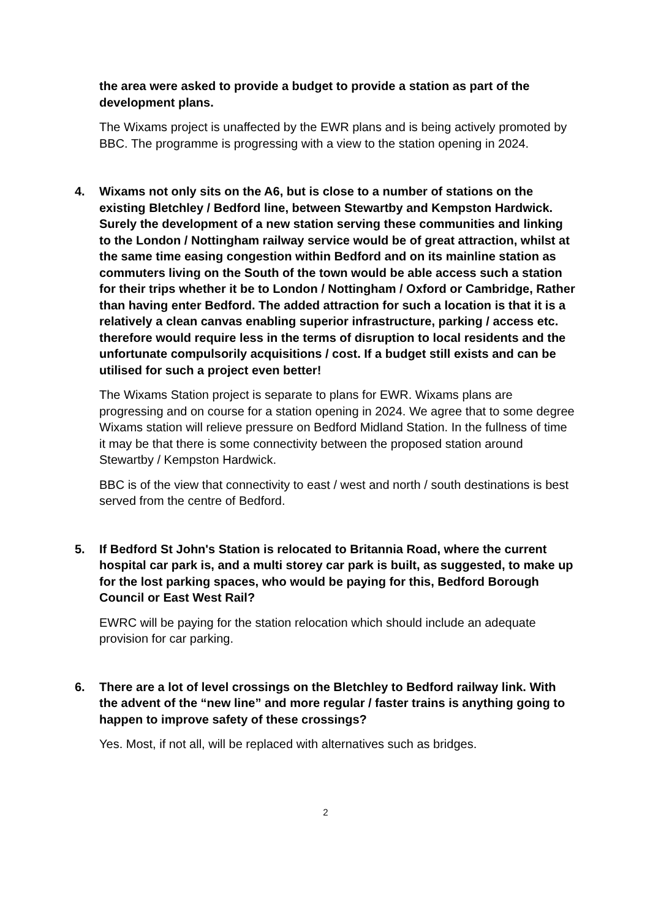the area were asked to provide a budget to provide a station as part of the development plans.
The Wixams project is unaffected by the EWR plans and is being actively promoted by BBC. The programme is progressing with a view to the station opening in 2024.
4. Wixams not only sits on the A6, but is close to a number of stations on the existing Bletchley / Bedford line, between Stewartby and Kempston Hardwick. Surely the development of a new station serving these communities and linking to the London / Nottingham railway service would be of great attraction, whilst at the same time easing congestion within Bedford and on its mainline station as commuters living on the South of the town would be able access such a station for their trips whether it be to London / Nottingham / Oxford or Cambridge, Rather than having enter Bedford. The added attraction for such a location is that it is a relatively a clean canvas enabling superior infrastructure, parking / access etc. therefore would require less in the terms of disruption to local residents and the unfortunate compulsorily acquisitions / cost. If a budget still exists and can be utilised for such a project even better!
The Wixams Station project is separate to plans for EWR. Wixams plans are progressing and on course for a station opening in 2024. We agree that to some degree Wixams station will relieve pressure on Bedford Midland Station. In the fullness of time it may be that there is some connectivity between the proposed station around Stewartby / Kempston Hardwick.
BBC is of the view that connectivity to east / west and north / south destinations is best served from the centre of Bedford.
5. If Bedford St John's Station is relocated to Britannia Road, where the current hospital car park is, and a multi storey car park is built, as suggested, to make up for the lost parking spaces, who would be paying for this, Bedford Borough Council or East West Rail?
EWRC will be paying for the station relocation which should include an adequate provision for car parking.
6. There are a lot of level crossings on the Bletchley to Bedford railway link. With the advent of the “new line” and more regular / faster trains is anything going to happen to improve safety of these crossings?
Yes. Most, if not all, will be replaced with alternatives such as bridges.
2